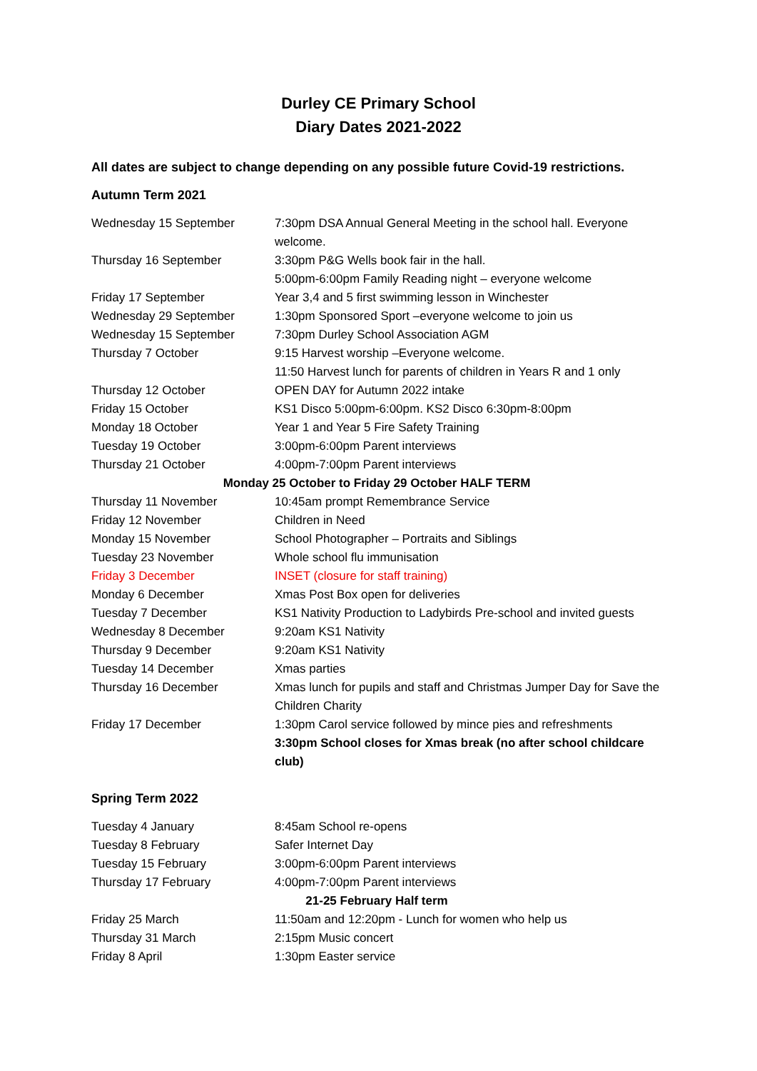Durley CE Primary School
Diary Dates 2021-2022
All dates are subject to change depending on any possible future Covid-19 restrictions.
Autumn Term 2021
| Wednesday 15 September | 7:30pm DSA Annual General Meeting in the school hall. Everyone welcome. |
| Thursday 16 September | 3:30pm P&G Wells book fair in the hall. 5:00pm-6:00pm Family Reading night – everyone welcome |
| Friday 17 September | Year 3,4 and 5 first swimming lesson in Winchester |
| Wednesday 29 September | 1:30pm Sponsored Sport –everyone welcome to join us |
| Wednesday 15 September | 7:30pm Durley School Association AGM |
| Thursday 7 October | 9:15 Harvest worship –Everyone welcome. 11:50 Harvest lunch for parents of children in Years R and 1 only |
| Thursday 12 October | OPEN DAY for Autumn 2022 intake |
| Friday 15 October | KS1 Disco 5:00pm-6:00pm. KS2 Disco 6:30pm-8:00pm |
| Monday 18 October | Year 1 and Year 5 Fire Safety Training |
| Tuesday 19 October | 3:00pm-6:00pm Parent interviews |
| Thursday 21 October | 4:00pm-7:00pm Parent interviews |
| Monday 25 October to Friday 29 October HALF TERM | |
| Thursday 11 November | 10:45am prompt Remembrance Service |
| Friday 12 November | Children in Need |
| Monday 15 November | School Photographer – Portraits and Siblings |
| Tuesday 23 November | Whole school flu immunisation |
| Friday 3 December | INSET (closure for staff training) |
| Monday 6 December | Xmas Post Box open for deliveries |
| Tuesday 7 December | KS1 Nativity Production to Ladybirds Pre-school and invited guests |
| Wednesday 8 December | 9:20am KS1 Nativity |
| Thursday 9 December | 9:20am KS1 Nativity |
| Tuesday 14 December | Xmas parties |
| Thursday 16 December | Xmas lunch for pupils and staff and Christmas Jumper Day for Save the Children Charity |
| Friday 17 December | 1:30pm Carol service followed by mince pies and refreshments 3:30pm School closes for Xmas break (no after school childcare club) |
Spring Term 2022
| Tuesday 4 January | 8:45am School re-opens |
| Tuesday 8 February | Safer Internet Day |
| Tuesday 15 February | 3:00pm-6:00pm Parent interviews |
| Thursday 17 February | 4:00pm-7:00pm Parent interviews |
| 21-25 February Half term | |
| Friday 25 March | 11:50am and 12:20pm - Lunch for women who help us |
| Thursday 31 March | 2:15pm Music concert |
| Friday 8 April | 1:30pm Easter service |